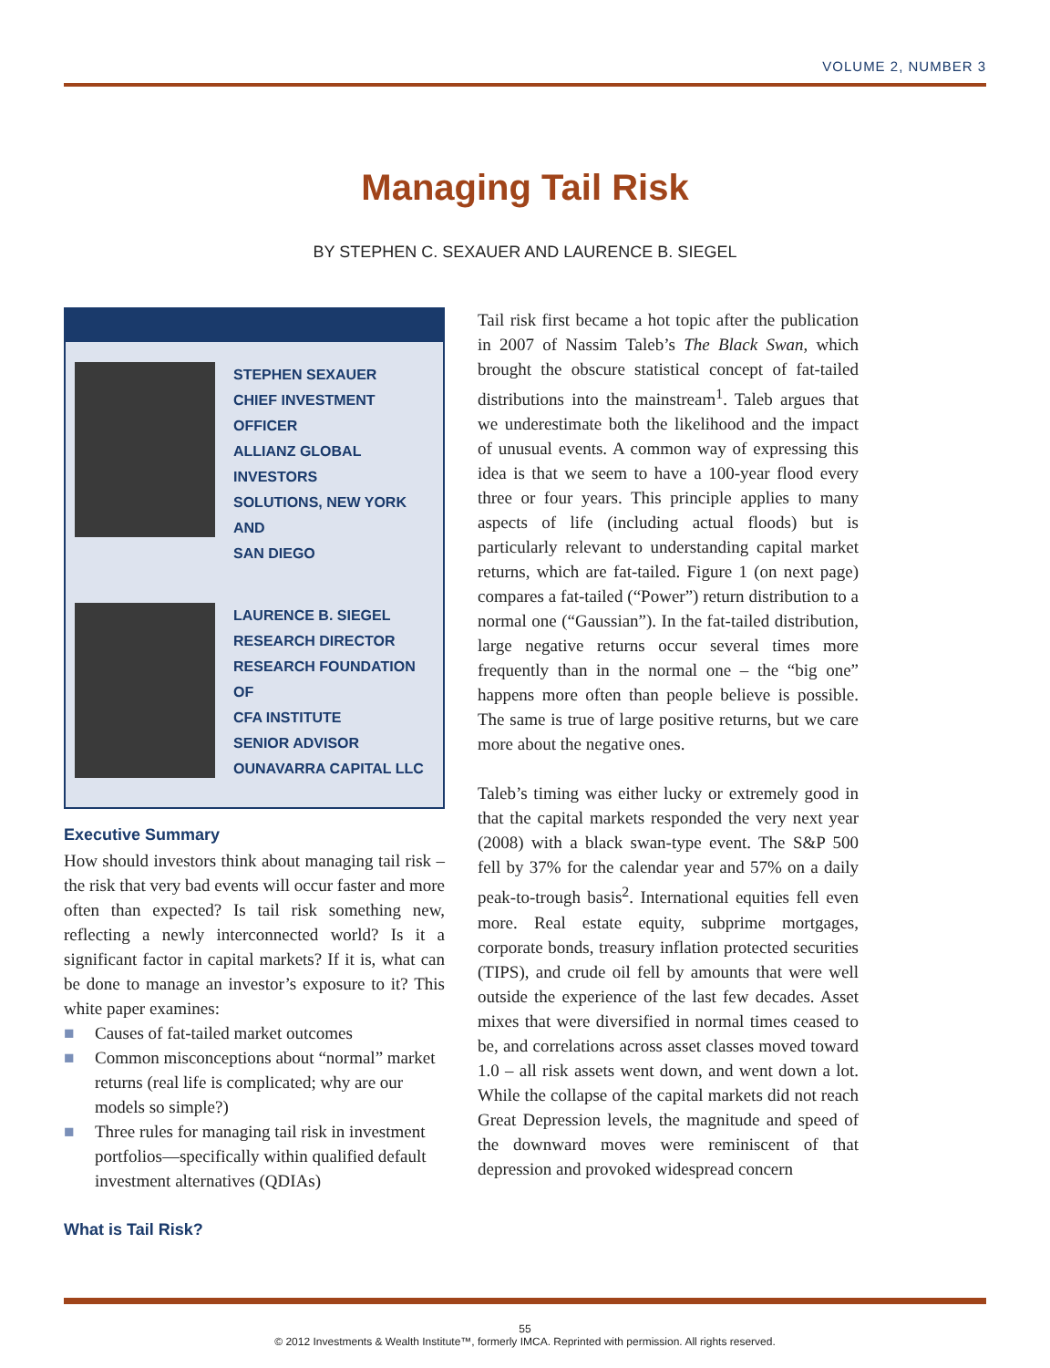VOLUME 2, NUMBER 3
Managing Tail Risk
BY STEPHEN C. SEXAUER AND LAURENCE B. SIEGEL
STEPHEN SEXAUER
CHIEF INVESTMENT OFFICER
ALLIANZ GLOBAL INVESTORS
SOLUTIONS, NEW YORK AND
SAN DIEGO
LAURENCE B. SIEGEL
RESEARCH DIRECTOR
RESEARCH FOUNDATION OF
CFA INSTITUTE
SENIOR ADVISOR
OUNAVARRA CAPITAL LLC
Executive Summary
How should investors think about managing tail risk – the risk that very bad events will occur faster and more often than expected? Is tail risk something new, reflecting a newly interconnected world? Is it a significant factor in capital markets? If it is, what can be done to manage an investor’s exposure to it? This white paper examines:
■ Causes of fat-tailed market outcomes
■ Common misconceptions about “normal” market returns (real life is complicated; why are our models so simple?)
■ Three rules for managing tail risk in investment portfolios—specifically within qualified default investment alternatives (QDIAs)
What is Tail Risk?
Tail risk first became a hot topic after the publication in 2007 of Nassim Taleb’s The Black Swan, which brought the obscure statistical concept of fat-tailed distributions into the mainstream<sup>1</sup>. Taleb argues that we underestimate both the likelihood and the impact of unusual events. A common way of expressing this idea is that we seem to have a 100-year flood every three or four years. This principle applies to many aspects of life (including actual floods) but is particularly relevant to understanding capital market returns, which are fat-tailed. Figure 1 (on next page) compares a fat-tailed (“Power”) return distribution to a normal one (“Gaussian”). In the fat-tailed distribution, large negative returns occur several times more frequently than in the normal one – the “big one” happens more often than people believe is possible. The same is true of large positive returns, but we care more about the negative ones.
Taleb’s timing was either lucky or extremely good in that the capital markets responded the very next year (2008) with a black swan-type event. The S&P 500 fell by 37% for the calendar year and 57% on a daily peak-to-trough basis<sup>2</sup>. International equities fell even more. Real estate equity, subprime mortgages, corporate bonds, treasury inflation protected securities (TIPS), and crude oil fell by amounts that were well outside the experience of the last few decades. Asset mixes that were diversified in normal times ceased to be, and correlations across asset classes moved toward 1.0 – all risk assets went down, and went down a lot. While the collapse of the capital markets did not reach Great Depression levels, the magnitude and speed of the downward moves were reminiscent of that depression and provoked widespread concern
55
© 2012 Investments & Wealth Institute™, formerly IMCA. Reprinted with permission. All rights reserved.